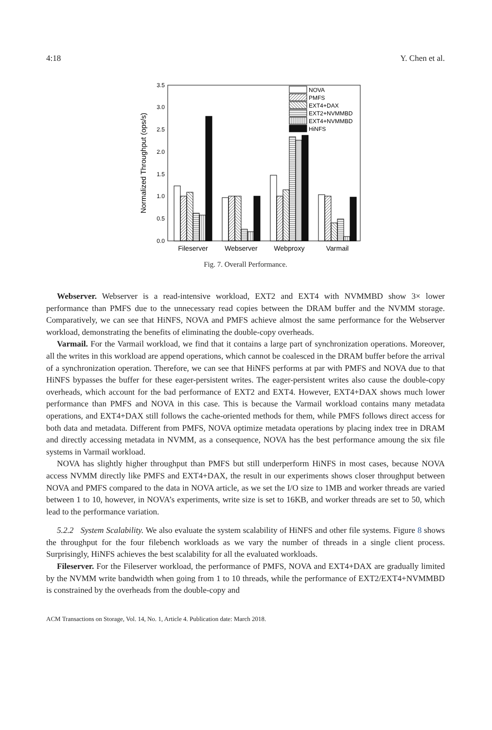4:18 Y. Chen et al.
0.0
0.5
1.0
1.5
2.0
2.5
3.0
3.5
Normalized Throughput (ops/s)
NOVA
PMFS
EXT4+DAX
EXT2+NVMMBD
EXT4+NVMMBD
HiNFS
Fileserver
Webserver
Webproxy
Varmail
Fig. 7. Overall Performance.
Webserver. Webserver is a read-intensive workload, EXT2 and EXT4 with NVMMBD show 3× lower performance than PMFS due to the unnecessary read copies between the DRAM buffer and the NVMM storage. Comparatively, we can see that HiNFS, NOVA and PMFS achieve almost the same performance for the Webserver workload, demonstrating the benefits of eliminating the double-copy overheads.
Varmail. For the Varmail workload, we find that it contains a large part of synchronization operations. Moreover, all the writes in this workload are append operations, which cannot be coalesced in the DRAM buffer before the arrival of a synchronization operation. Therefore, we can see that HiNFS performs at par with PMFS and NOVA due to that HiNFS bypasses the buffer for these eager-persistent writes. The eager-persistent writes also cause the double-copy overheads, which account for the bad performance of EXT2 and EXT4. However, EXT4+DAX shows much lower performance than PMFS and NOVA in this case. This is because the Varmail workload contains many metadata operations, and EXT4+DAX still follows the cache-oriented methods for them, while PMFS follows direct access for both data and metadata. Different from PMFS, NOVA optimize metadata operations by placing index tree in DRAM and directly accessing metadata in NVMM, as a consequence, NOVA has the best performance amoung the six file systems in Varmail workload.
NOVA has slightly higher throughput than PMFS but still underperform HiNFS in most cases, because NOVA access NVMM directly like PMFS and EXT4+DAX, the result in our experiments shows closer throughput between NOVA and PMFS compared to the data in NOVA article, as we set the I/O size to 1MB and worker threads are varied between 1 to 10, however, in NOVA’s experiments, write size is set to 16KB, and worker threads are set to 50, which lead to the performance variation.
5.2.2 System Scalability. We also evaluate the system scalability of HiNFS and other file systems. Figure 8 shows the throughput for the four filebench workloads as we vary the number of threads in a single client process. Surprisingly, HiNFS achieves the best scalability for all the evaluated workloads.
Fileserver. For the Fileserver workload, the performance of PMFS, NOVA and EXT4+DAX are gradually limited by the NVMM write bandwidth when going from 1 to 10 threads, while the performance of EXT2/EXT4+NVMMBD is constrained by the overheads from the double-copy and
ACM Transactions on Storage, Vol. 14, No. 1, Article 4. Publication date: March 2018.